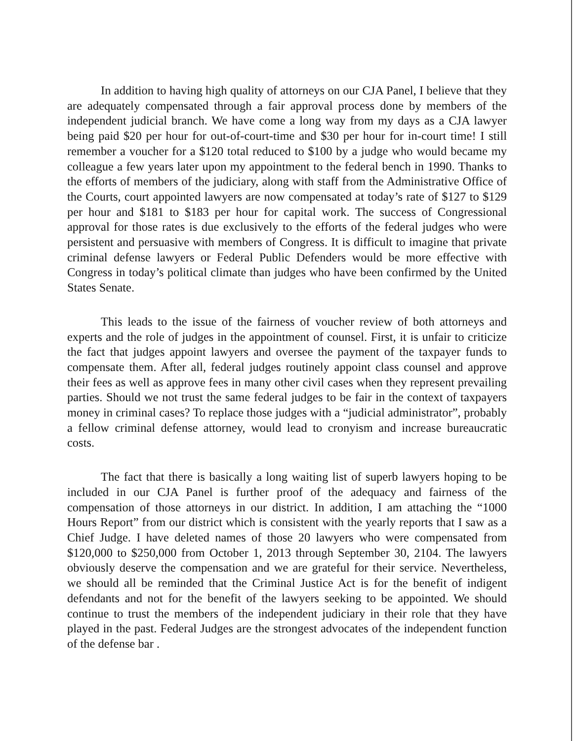In addition to having high quality of attorneys on our CJA Panel, I believe that they are adequately compensated through a fair approval process done by members of the independent judicial branch. We have come a long way from my days as a CJA lawyer being paid $20 per hour for out-of-court-time and $30 per hour for in-court time! I still remember a voucher for a $120 total reduced to $100 by a judge who would became my colleague a few years later upon my appointment to the federal bench in 1990. Thanks to the efforts of members of the judiciary, along with staff from the Administrative Office of the Courts, court appointed lawyers are now compensated at today’s rate of $127 to $129 per hour and $181 to $183 per hour for capital work. The success of Congressional approval for those rates is due exclusively to the efforts of the federal judges who were persistent and persuasive with members of Congress. It is difficult to imagine that private criminal defense lawyers or Federal Public Defenders would be more effective with Congress in today’s political climate than judges who have been confirmed by the United States Senate.
This leads to the issue of the fairness of voucher review of both attorneys and experts and the role of judges in the appointment of counsel. First, it is unfair to criticize the fact that judges appoint lawyers and oversee the payment of the taxpayer funds to compensate them. After all, federal judges routinely appoint class counsel and approve their fees as well as approve fees in many other civil cases when they represent prevailing parties. Should we not trust the same federal judges to be fair in the context of taxpayers money in criminal cases? To replace those judges with a “judicial administrator”, probably a fellow criminal defense attorney, would lead to cronyism and increase bureaucratic costs.
The fact that there is basically a long waiting list of superb lawyers hoping to be included in our CJA Panel is further proof of the adequacy and fairness of the compensation of those attorneys in our district. In addition, I am attaching the “1000 Hours Report” from our district which is consistent with the yearly reports that I saw as a Chief Judge. I have deleted names of those 20 lawyers who were compensated from $120,000 to $250,000 from October 1, 2013 through September 30, 2104. The lawyers obviously deserve the compensation and we are grateful for their service. Nevertheless, we should all be reminded that the Criminal Justice Act is for the benefit of indigent defendants and not for the benefit of the lawyers seeking to be appointed. We should continue to trust the members of the independent judiciary in their role that they have played in the past. Federal Judges are the strongest advocates of the independent function of the defense bar .